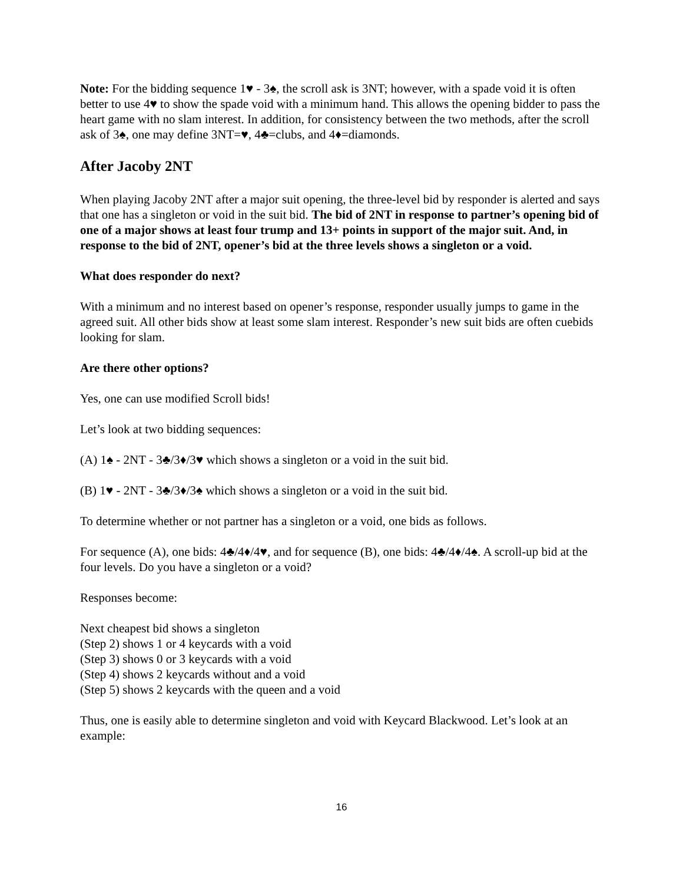Note: For the bidding sequence 1♥ - 3♠, the scroll ask is 3NT; however, with a spade void it is often better to use 4♥ to show the spade void with a minimum hand. This allows the opening bidder to pass the heart game with no slam interest. In addition, for consistency between the two methods, after the scroll ask of 3♠, one may define 3NT=♥, 4♣=clubs, and 4♦=diamonds.
After Jacoby 2NT
When playing Jacoby 2NT after a major suit opening, the three-level bid by responder is alerted and says that one has a singleton or void in the suit bid. The bid of 2NT in response to partner’s opening bid of one of a major shows at least four trump and 13+ points in support of the major suit. And, in response to the bid of 2NT, opener’s bid at the three levels shows a singleton or a void.
What does responder do next?
With a minimum and no interest based on opener’s response, responder usually jumps to game in the agreed suit. All other bids show at least some slam interest. Responder’s new suit bids are often cuebids looking for slam.
Are there other options?
Yes, one can use modified Scroll bids!
Let’s look at two bidding sequences:
(A) 1♠ - 2NT - 3♣/3♦/3♥ which shows a singleton or a void in the suit bid.
(B) 1♥ - 2NT - 3♣/3♦/3♠ which shows a singleton or a void in the suit bid.
To determine whether or not partner has a singleton or a void, one bids as follows.
For sequence (A), one bids: 4♣/4♦/4♥, and for sequence (B), one bids: 4♣/4♦/4♠. A scroll-up bid at the four levels. Do you have a singleton or a void?
Responses become:
Next cheapest bid shows a singleton
(Step 2) shows 1 or 4 keycards with a void
(Step 3) shows 0 or 3 keycards with a void
(Step 4) shows 2 keycards without and a void
(Step 5) shows 2 keycards with the queen and a void
Thus, one is easily able to determine singleton and void with Keycard Blackwood. Let’s look at an example:
16